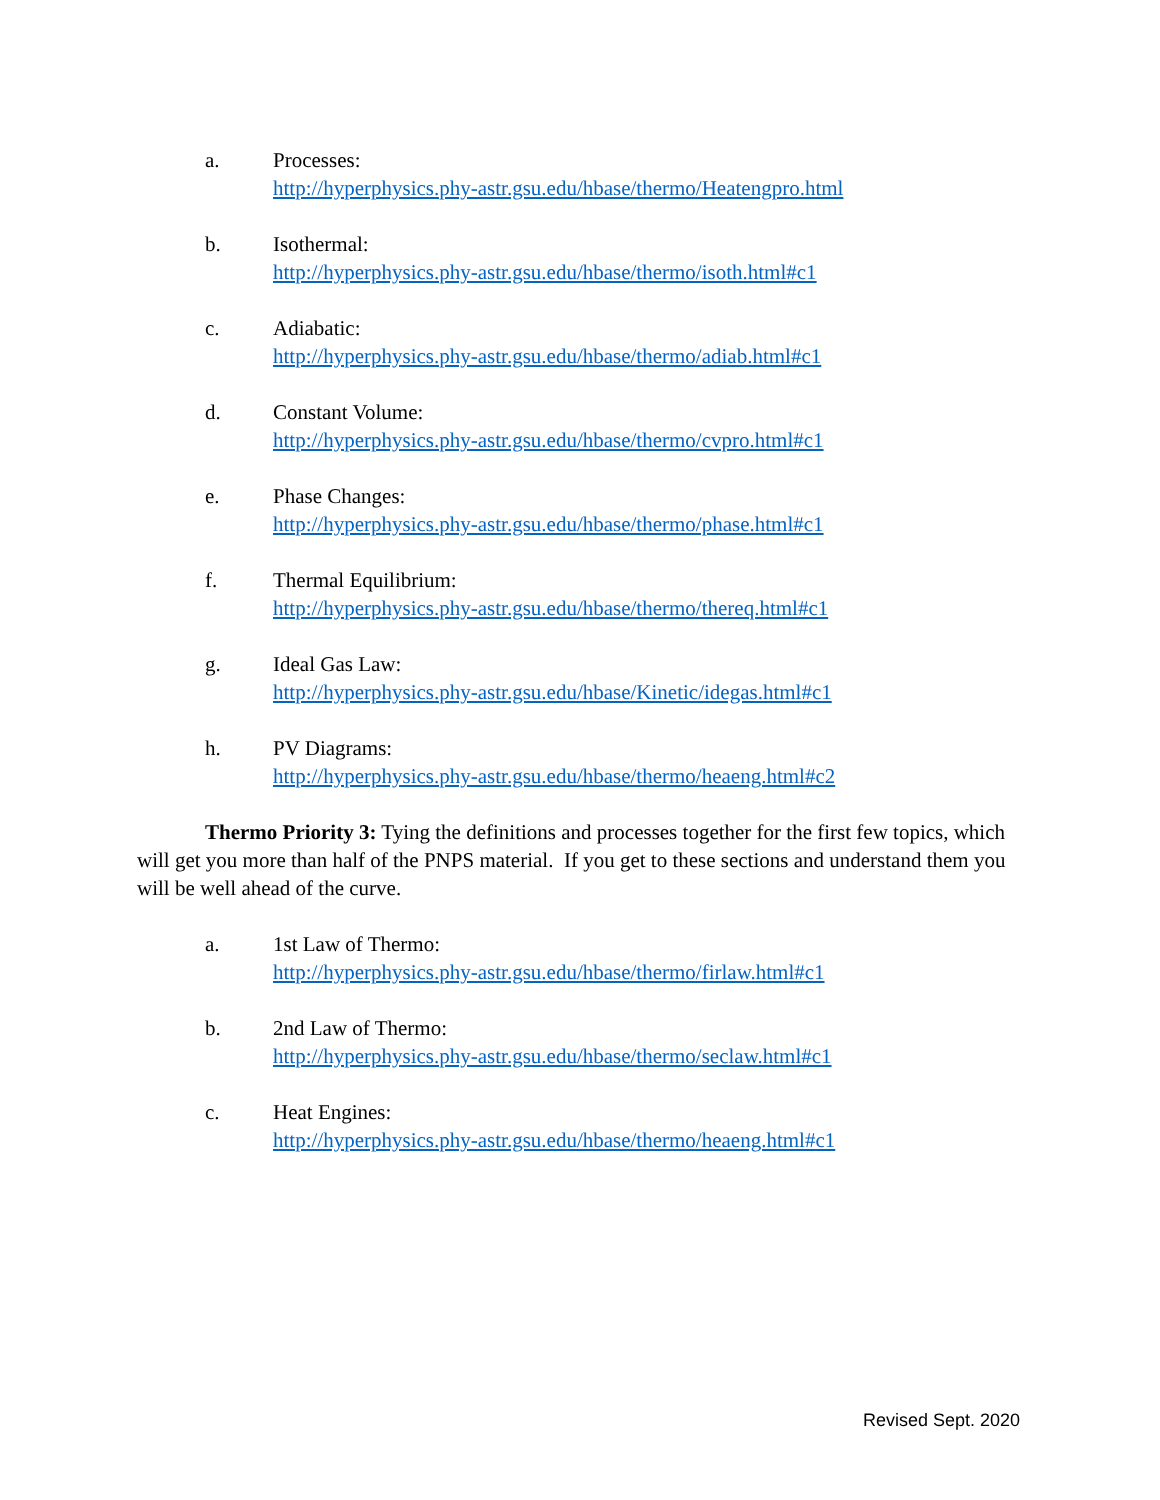a. Processes:
http://hyperphysics.phy-astr.gsu.edu/hbase/thermo/Heatengpro.html
b. Isothermal:
http://hyperphysics.phy-astr.gsu.edu/hbase/thermo/isoth.html#c1
c. Adiabatic:
http://hyperphysics.phy-astr.gsu.edu/hbase/thermo/adiab.html#c1
d. Constant Volume:
http://hyperphysics.phy-astr.gsu.edu/hbase/thermo/cvpro.html#c1
e. Phase Changes:
http://hyperphysics.phy-astr.gsu.edu/hbase/thermo/phase.html#c1
f. Thermal Equilibrium:
http://hyperphysics.phy-astr.gsu.edu/hbase/thermo/thereq.html#c1
g. Ideal Gas Law:
http://hyperphysics.phy-astr.gsu.edu/hbase/Kinetic/idegas.html#c1
h. PV Diagrams:
http://hyperphysics.phy-astr.gsu.edu/hbase/thermo/heaeng.html#c2
Thermo Priority 3: Tying the definitions and processes together for the first few topics, which will get you more than half of the PNPS material. If you get to these sections and understand them you will be well ahead of the curve.
a. 1st Law of Thermo:
http://hyperphysics.phy-astr.gsu.edu/hbase/thermo/firlaw.html#c1
b. 2nd Law of Thermo:
http://hyperphysics.phy-astr.gsu.edu/hbase/thermo/seclaw.html#c1
c. Heat Engines:
http://hyperphysics.phy-astr.gsu.edu/hbase/thermo/heaeng.html#c1
Revised Sept. 2020